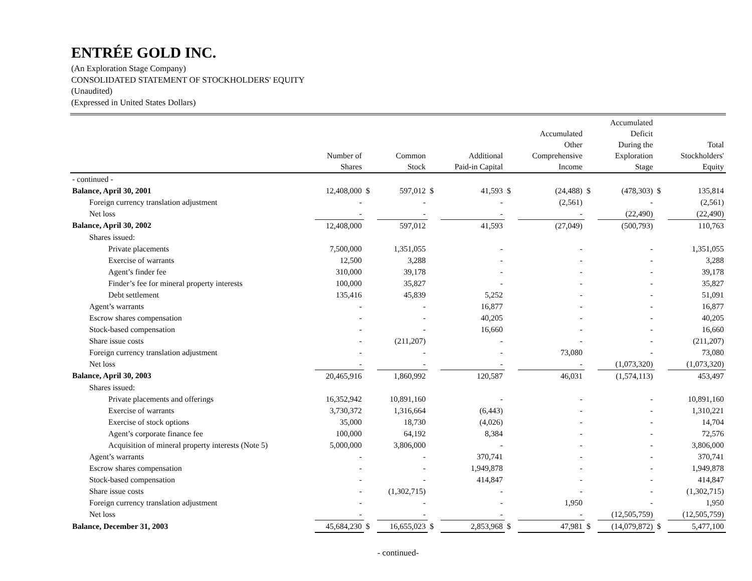ENTRÉE GOLD INC.
(An Exploration Stage Company)
CONSOLIDATED STATEMENT OF STOCKHOLDERS' EQUITY
(Unaudited)
(Expressed in United States Dollars)
| | Number of Shares | | Common Stock | | Additional Paid-in Capital | | Accumulated Other Comprehensive Income | | Accumulated Deficit During the Exploration Stage | | Total Stockholders' Equity |
| --- | --- | --- | --- | --- | --- | --- | --- | --- | --- | --- | --- |
| - continued - | | | | | | | | | | | |
| Balance, April 30, 2001 | 12,408,000 | $ | 597,012 | $ | 41,593 | $ | (24,488) | $ | (478,303) | $ | 135,814 |
| Foreign currency translation adjustment | - | | - | | - | | (2,561) | | - | | (2,561) |
| Net loss | - | | - | | - | | - | | (22,490) | | (22,490) |
| Balance, April 30, 2002 | 12,408,000 | | 597,012 | | 41,593 | | (27,049) | | (500,793) | | 110,763 |
| Shares issued: | | | | | | | | | | | |
| Private placements | 7,500,000 | | 1,351,055 | | - | | - | | - | | 1,351,055 |
| Exercise of warrants | 12,500 | | 3,288 | | - | | - | | - | | 3,288 |
| Agent’s finder fee | 310,000 | | 39,178 | | - | | - | | - | | 39,178 |
| Finder’s fee for mineral property interests | 100,000 | | 35,827 | | - | | - | | - | | 35,827 |
| Debt settlement | 135,416 | | 45,839 | | 5,252 | | - | | - | | 51,091 |
| Agent’s warrants | - | | - | | 16,877 | | - | | - | | 16,877 |
| Escrow shares compensation | - | | - | | 40,205 | | - | | - | | 40,205 |
| Stock-based compensation | - | | - | | 16,660 | | - | | - | | 16,660 |
| Share issue costs | - | | (211,207) | | - | | - | | - | | (211,207) |
| Foreign currency translation adjustment | - | | - | | - | | 73,080 | | - | | 73,080 |
| Net loss | - | | - | | - | | - | | (1,073,320) | | (1,073,320) |
| Balance, April 30, 2003 | 20,465,916 | | 1,860,992 | | 120,587 | | 46,031 | | (1,574,113) | | 453,497 |
| Shares issued: | | | | | | | | | | | |
| Private placements and offerings | 16,352,942 | | 10,891,160 | | - | | - | | - | | 10,891,160 |
| Exercise of warrants | 3,730,372 | | 1,316,664 | | (6,443) | | - | | - | | 1,310,221 |
| Exercise of stock options | 35,000 | | 18,730 | | (4,026) | | - | | - | | 14,704 |
| Agent’s corporate finance fee | 100,000 | | 64,192 | | 8,384 | | - | | - | | 72,576 |
| Acquisition of mineral property interests (Note 5) | 5,000,000 | | 3,806,000 | | - | | - | | - | | 3,806,000 |
| Agent’s warrants | - | | - | | 370,741 | | - | | - | | 370,741 |
| Escrow shares compensation | - | | - | | 1,949,878 | | - | | - | | 1,949,878 |
| Stock-based compensation | - | | - | | 414,847 | | - | | - | | 414,847 |
| Share issue costs | - | | (1,302,715) | | - | | - | | - | | (1,302,715) |
| Foreign currency translation adjustment | - | | - | | - | | 1,950 | | - | | 1,950 |
| Net loss | - | | - | | - | | - | | (12,505,759) | | (12,505,759) |
| Balance, December 31, 2003 | 45,684,230 | $ | 16,655,023 | $ | 2,853,968 | $ | 47,981 | $ | (14,079,872) | $ | 5,477,100 |
- continued-